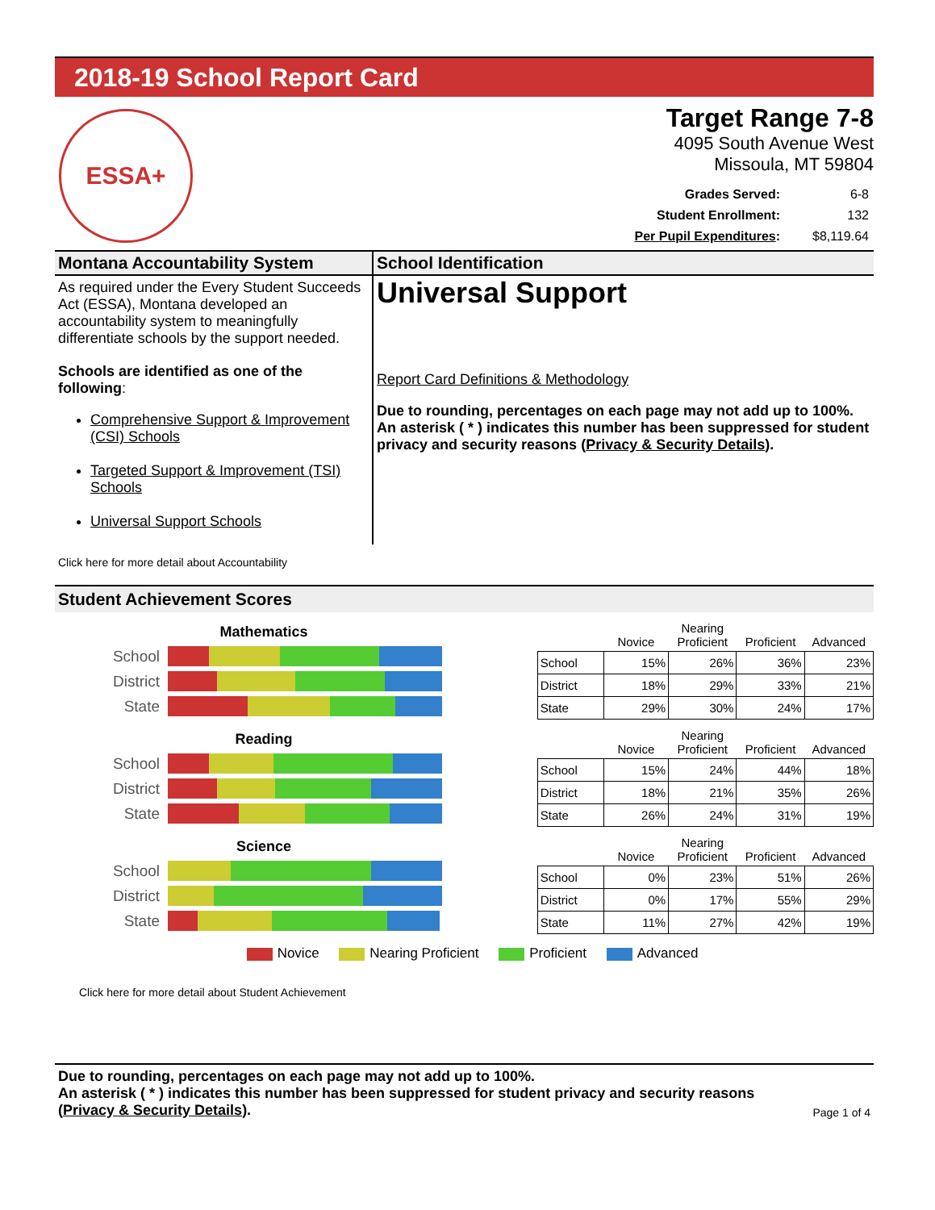2018-19 School Report Card
ESSA+
Target Range 7-8
4095 South Avenue West
Missoula, MT 59804
| Grades Served: | 6-8 |
| Student Enrollment: | 132 |
| Per Pupil Expenditures : | $8,119.64 |
Montana Accountability System
As required under the Every Student Succeeds Act (ESSA), Montana developed an accountability system to meaningfully differentiate schools by the support needed.
Schools are identified as one of the following:
Comprehensive Support & Improvement (CSI) Schools
Targeted Support & Improvement (TSI) Schools
Universal Support Schools
School Identification
Universal Support
Report Card Definitions & Methodology
Due to rounding, percentages on each page may not add up to 100%. An asterisk ( * ) indicates this number has been suppressed for student privacy and security reasons (Privacy & Security Details).
Click here for more detail about Accountability
Student Achievement Scores
Mathematics
School
District
State
| | Novice | Nearing Proficient | Proficient | Advanced |
| --- | --- | --- | --- | --- |
| School | 15% | 26% | 36% | 23% |
| District | 18% | 29% | 33% | 21% |
| State | 29% | 30% | 24% | 17% |
Reading
School
District
State
| | Novice | Nearing Proficient | Proficient | Advanced |
| --- | --- | --- | --- | --- |
| School | 15% | 24% | 44% | 18% |
| District | 18% | 21% | 35% | 26% |
| State | 26% | 24% | 31% | 19% |
Science
School
District
State
| | Novice | Nearing Proficient | Proficient | Advanced |
| --- | --- | --- | --- | --- |
| School | 0% | 23% | 51% | 26% |
| District | 0% | 17% | 55% | 29% |
| State | 11% | 27% | 42% | 19% |
Novice Nearing Proficient Proficient Advanced
Click here for more detail about Student Achievement
Due to rounding, percentages on each page may not add up to 100%.
An asterisk ( * ) indicates this number has been suppressed for student privacy and security reasons (Privacy & Security Details).
Page 1 of 4